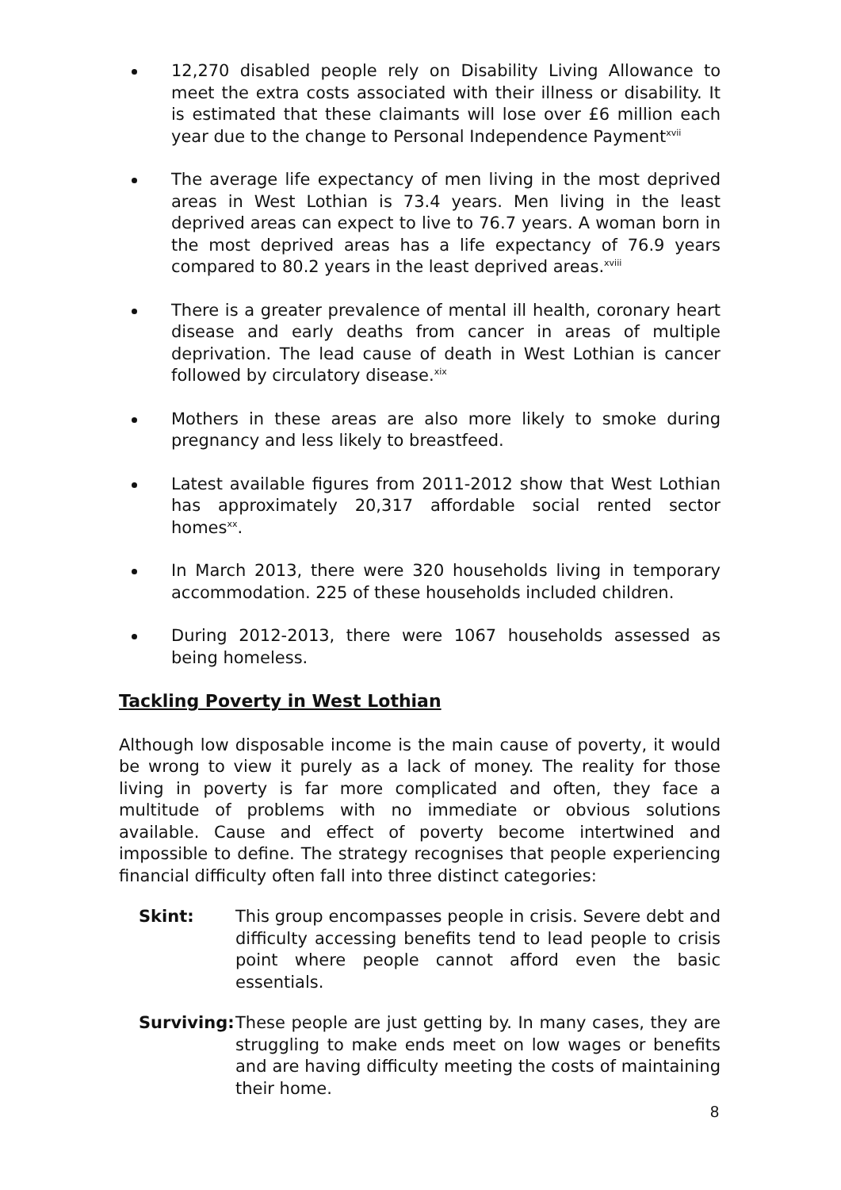12,270 disabled people rely on Disability Living Allowance to meet the extra costs associated with their illness or disability. It is estimated that these claimants will lose over £6 million each year due to the change to Personal Independence Payment<sup>xvii</sup>
The average life expectancy of men living in the most deprived areas in West Lothian is 73.4 years. Men living in the least deprived areas can expect to live to 76.7 years. A woman born in the most deprived areas has a life expectancy of 76.9 years compared to 80.2 years in the least deprived areas.<sup>xviii</sup>
There is a greater prevalence of mental ill health, coronary heart disease and early deaths from cancer in areas of multiple deprivation. The lead cause of death in West Lothian is cancer followed by circulatory disease.<sup>xix</sup>
Mothers in these areas are also more likely to smoke during pregnancy and less likely to breastfeed.
Latest available figures from 2011-2012 show that West Lothian has approximately 20,317 affordable social rented sector homes<sup>xx</sup>.
In March 2013, there were 320 households living in temporary accommodation. 225 of these households included children.
During 2012-2013, there were 1067 households assessed as being homeless.
Tackling Poverty in West Lothian
Although low disposable income is the main cause of poverty, it would be wrong to view it purely as a lack of money. The reality for those living in poverty is far more complicated and often, they face a multitude of problems with no immediate or obvious solutions available. Cause and effect of poverty become intertwined and impossible to define. The strategy recognises that people experiencing financial difficulty often fall into three distinct categories:
Skint: This group encompasses people in crisis. Severe debt and difficulty accessing benefits tend to lead people to crisis point where people cannot afford even the basic essentials.
Surviving: These people are just getting by. In many cases, they are struggling to make ends meet on low wages or benefits and are having difficulty meeting the costs of maintaining their home.
8